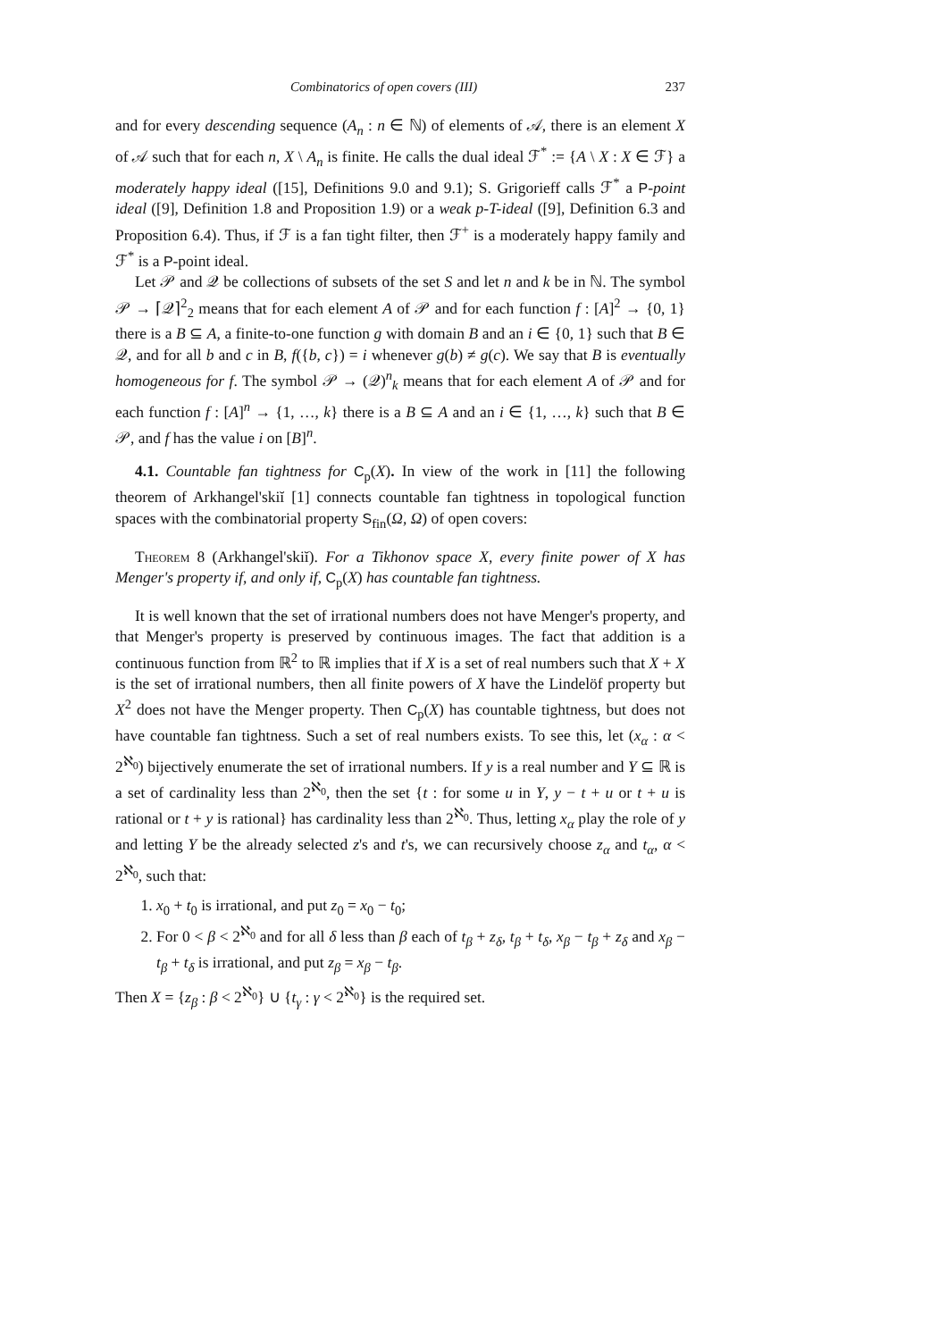Combinatorics of open covers (III) 237
and for every descending sequence (A<sub>n</sub> : n ∈ ℕ) of elements of 𝒜, there is an element X of 𝒜 such that for each n, X \ A<sub>n</sub> is finite. He calls the dual ideal ℱ<sup>*</sup> := {A \ X : X ∈ ℱ} a moderately happy ideal ([15], Definitions 9.0 and 9.1); S. Grigorieff calls ℱ<sup>*</sup> a P-point ideal ([9], Definition 1.8 and Proposition 1.9) or a weak p-T-ideal ([9], Definition 6.3 and Proposition 6.4). Thus, if ℱ is a fan tight filter, then ℱ<sup>+</sup> is a moderately happy family and ℱ<sup>*</sup> is a P-point ideal.
Let 𝒫 and 𝒬 be collections of subsets of the set S and let n and k be in ℕ. The symbol 𝒫 → ⌈𝒬⌉<sup>2</sup><sub>2</sub> means that for each element A of 𝒫 and for each function f : [A]<sup>2</sup> → {0, 1} there is a B ⊆ A, a finite-to-one function g with domain B and an i ∈ {0, 1} such that B ∈ 𝒬, and for all b and c in B, f({b, c}) = i whenever g(b) ≠ g(c). We say that B is eventually homogeneous for f. The symbol 𝒫 → (𝒬)<sup>n</sup><sub>k</sub> means that for each element A of 𝒫 and for each function f : [A]<sup>n</sup> → {1, …, k} there is a B ⊆ A and an i ∈ {1, …, k} such that B ∈ 𝒫, and f has the value i on [B]<sup>n</sup>.
4.1. Countable fan tightness for C<sub>p</sub>(X). In view of the work in [11] the following theorem of Arkhangel'skiĭ [1] connects countable fan tightness in topological function spaces with the combinatorial property S<sub>fin</sub>(Ω, Ω) of open covers:
Theorem 8 (Arkhangel'skiĭ). For a Tikhonov space X, every finite power of X has Menger's property if, and only if, C<sub>p</sub>(X) has countable fan tightness.
It is well known that the set of irrational numbers does not have Menger's property, and that Menger's property is preserved by continuous images. The fact that addition is a continuous function from ℝ<sup>2</sup> to ℝ implies that if X is a set of real numbers such that X + X is the set of irrational numbers, then all finite powers of X have the Lindelöf property but X<sup>2</sup> does not have the Menger property. Then C<sub>p</sub>(X) has countable tightness, but does not have countable fan tightness. Such a set of real numbers exists. To see this, let (x<sub>α</sub> : α < 2<sup>ℵ<sub>0</sub></sup>) bijectively enumerate the set of irrational numbers. If y is a real number and Y ⊆ ℝ is a set of cardinality less than 2<sup>ℵ<sub>0</sub></sup>, then the set {t : for some u in Y, y − t + u or t + u is rational or t + y is rational} has cardinality less than 2<sup>ℵ<sub>0</sub></sup>. Thus, letting x<sub>α</sub> play the role of y and letting Y be the already selected z's and t's, we can recursively choose z<sub>α</sub> and t<sub>α</sub>, α < 2<sup>ℵ<sub>0</sub></sup>, such that:
1. x<sub>0</sub> + t<sub>0</sub> is irrational, and put z<sub>0</sub> = x<sub>0</sub> − t<sub>0</sub>;
2. For 0 < β < 2<sup>ℵ<sub>0</sub></sup> and for all δ less than β each of t<sub>β</sub> + z<sub>δ</sub>, t<sub>β</sub> + t<sub>δ</sub>, x<sub>β</sub> − t<sub>β</sub> + z<sub>δ</sub> and x<sub>β</sub> − t<sub>β</sub> + t<sub>δ</sub> is irrational, and put z<sub>β</sub> = x<sub>β</sub> − t<sub>β</sub>.
Then X = {z<sub>β</sub> : β < 2<sup>ℵ<sub>0</sub></sup>} ∪ {t<sub>γ</sub> : γ < 2<sup>ℵ<sub>0</sub></sup>} is the required set.